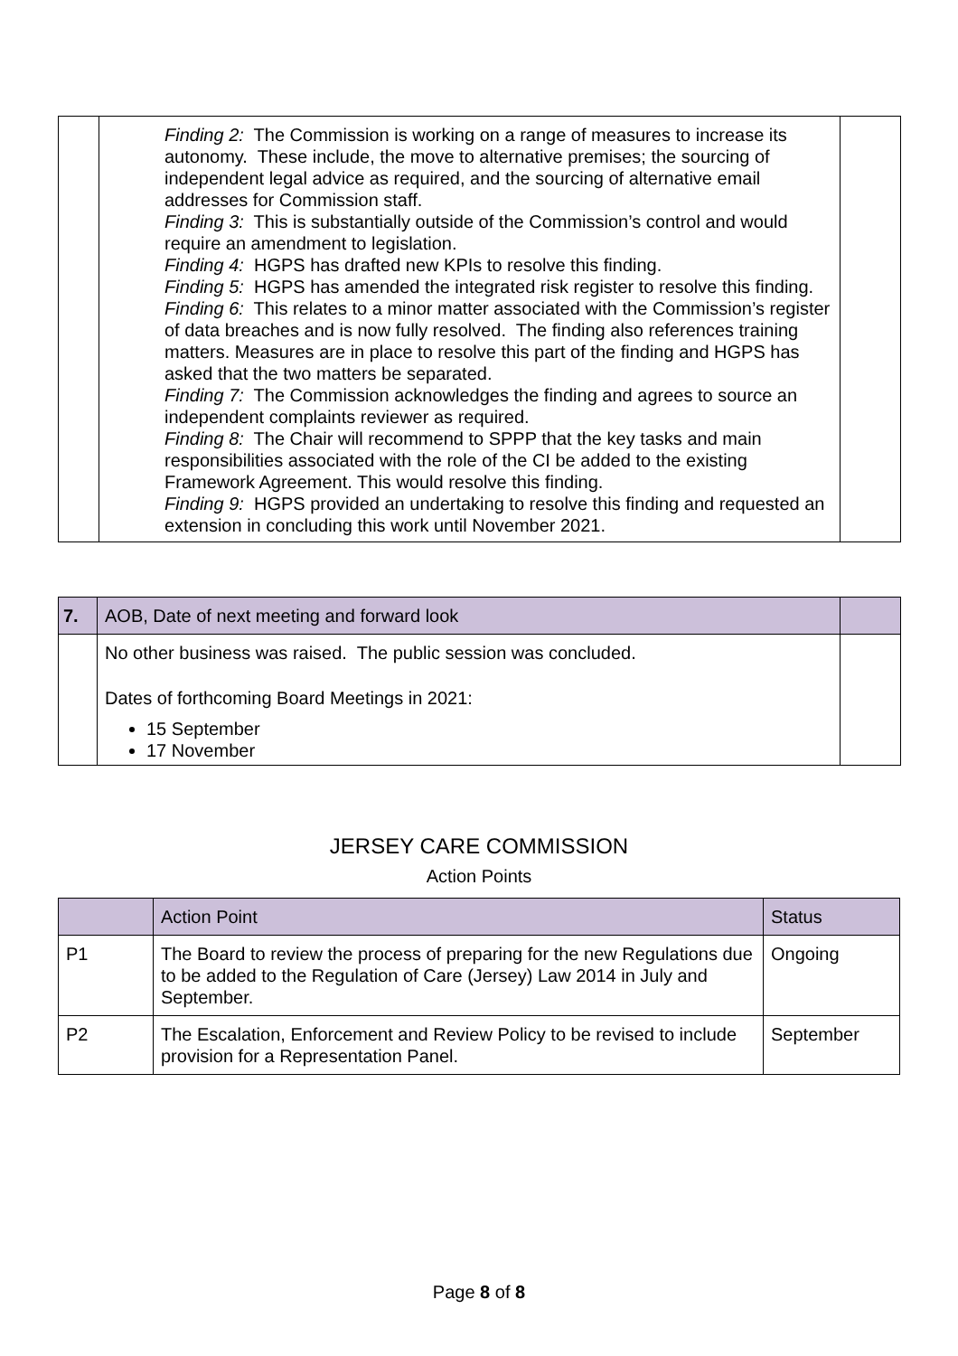| | Finding 2: The Commission is working on a range of measures to increase its autonomy. These include, the move to alternative premises; the sourcing of independent legal advice as required, and the sourcing of alternative email addresses for Commission staff. Finding 3: This is substantially outside of the Commission’s control and would require an amendment to legislation. Finding 4: HGPS has drafted new KPIs to resolve this finding. Finding 5: HGPS has amended the integrated risk register to resolve this finding. Finding 6: This relates to a minor matter associated with the Commission’s register of data breaches and is now fully resolved. The finding also references training matters. Measures are in place to resolve this part of the finding and HGPS has asked that the two matters be separated. Finding 7: The Commission acknowledges the finding and agrees to source an independent complaints reviewer as required. Finding 8: The Chair will recommend to SPPP that the key tasks and main responsibilities associated with the role of the CI be added to the existing Framework Agreement. This would resolve this finding. Finding 9: HGPS provided an undertaking to resolve this finding and requested an extension in concluding this work until November 2021. | |
| 7. | AOB, Date of next meeting and forward look | |
| | No other business was raised. The public session was concluded. Dates of forthcoming Board Meetings in 2021: 15 September 17 November | |
JERSEY CARE COMMISSION
Action Points
| | Action Point | Status |
| --- | --- | --- |
| P1 | The Board to review the process of preparing for the new Regulations due to be added to the Regulation of Care (Jersey) Law 2014 in July and September. | Ongoing |
| P2 | The Escalation, Enforcement and Review Policy to be revised to include provision for a Representation Panel. | September |
Page 8 of 8